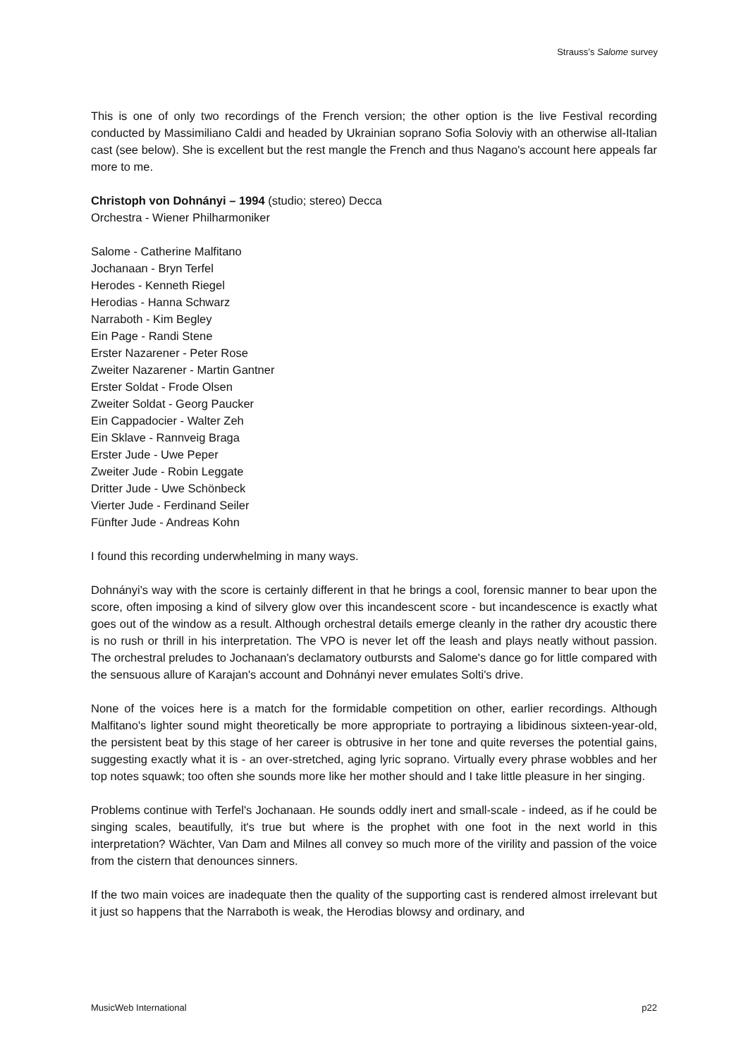Strauss’s Salome survey
This is one of only two recordings of the French version; the other option is the live Festival recording conducted by Massimiliano Caldi and headed by Ukrainian soprano Sofia Soloviy with an otherwise all-Italian cast (see below). She is excellent but the rest mangle the French and thus Nagano's account here appeals far more to me.
Christoph von Dohnányi – 1994 (studio; stereo) Decca
Orchestra - Wiener Philharmoniker
Salome - Catherine Malfitano
Jochanaan - Bryn Terfel
Herodes - Kenneth Riegel
Herodias - Hanna Schwarz
Narraboth - Kim Begley
Ein Page - Randi Stene
Erster Nazarener - Peter Rose
Zweiter Nazarener - Martin Gantner
Erster Soldat - Frode Olsen
Zweiter Soldat - Georg Paucker
Ein Cappadocier - Walter Zeh
Ein Sklave - Rannveig Braga
Erster Jude - Uwe Peper
Zweiter Jude - Robin Leggate
Dritter Jude - Uwe Schönbeck
Vierter Jude - Ferdinand Seiler
Fünfter Jude - Andreas Kohn
I found this recording underwhelming in many ways.
Dohnányi's way with the score is certainly different in that he brings a cool, forensic manner to bear upon the score, often imposing a kind of silvery glow over this incandescent score - but incandescence is exactly what goes out of the window as a result. Although orchestral details emerge cleanly in the rather dry acoustic there is no rush or thrill in his interpretation. The VPO is never let off the leash and plays neatly without passion. The orchestral preludes to Jochanaan's declamatory outbursts and Salome's dance go for little compared with the sensuous allure of Karajan's account and Dohnányi never emulates Solti's drive.
None of the voices here is a match for the formidable competition on other, earlier recordings. Although Malfitano's lighter sound might theoretically be more appropriate to portraying a libidinous sixteen-year-old, the persistent beat by this stage of her career is obtrusive in her tone and quite reverses the potential gains, suggesting exactly what it is - an over-stretched, aging lyric soprano. Virtually every phrase wobbles and her top notes squawk; too often she sounds more like her mother should and I take little pleasure in her singing.
Problems continue with Terfel's Jochanaan. He sounds oddly inert and small-scale - indeed, as if he could be singing scales, beautifully, it's true but where is the prophet with one foot in the next world in this interpretation? Wächter, Van Dam and Milnes all convey so much more of the virility and passion of the voice from the cistern that denounces sinners.
If the two main voices are inadequate then the quality of the supporting cast is rendered almost irrelevant but it just so happens that the Narraboth is weak, the Herodias blowsy and ordinary, and
MusicWeb International p22